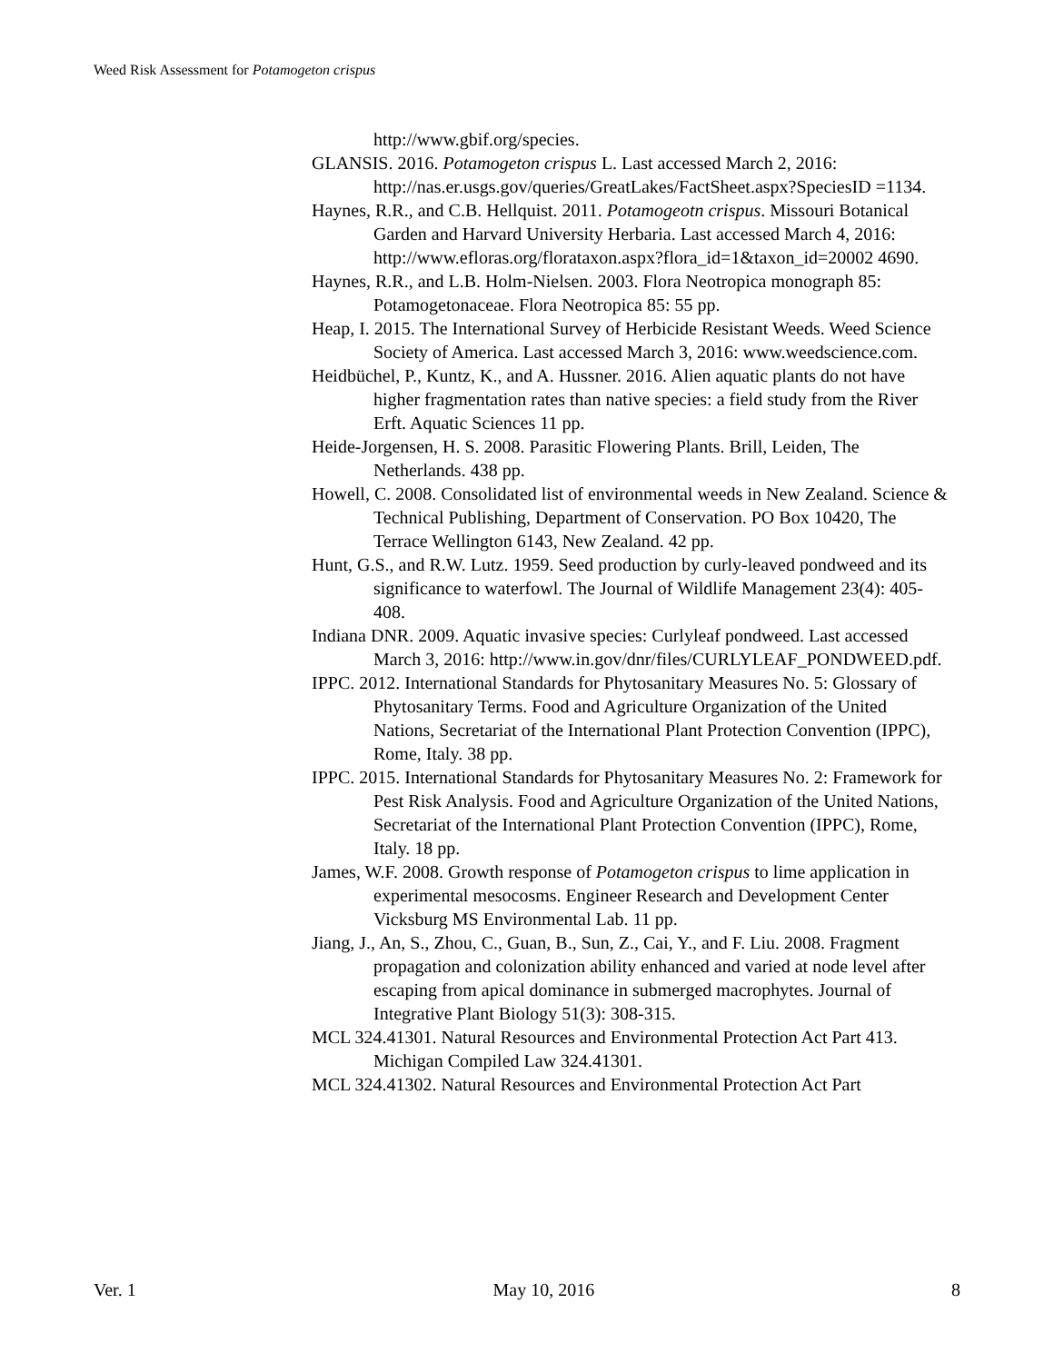Weed Risk Assessment for Potamogeton crispus
http://www.gbif.org/species.
GLANSIS. 2016. Potamogeton crispus L. Last accessed March 2, 2016: http://nas.er.usgs.gov/queries/GreatLakes/FactSheet.aspx?SpeciesID =1134.
Haynes, R.R., and C.B. Hellquist. 2011. Potamogeotn crispus. Missouri Botanical Garden and Harvard University Herbaria. Last accessed March 4, 2016: http://www.efloras.org/florataxon.aspx?flora_id=1&taxon_id=20002 4690.
Haynes, R.R., and L.B. Holm-Nielsen. 2003. Flora Neotropica monograph 85: Potamogetonaceae. Flora Neotropica 85: 55 pp.
Heap, I. 2015. The International Survey of Herbicide Resistant Weeds. Weed Science Society of America. Last accessed March 3, 2016: www.weedscience.com.
Heidbüchel, P., Kuntz, K., and A. Hussner. 2016. Alien aquatic plants do not have higher fragmentation rates than native species: a field study from the River Erft. Aquatic Sciences 11 pp.
Heide-Jorgensen, H. S. 2008. Parasitic Flowering Plants. Brill, Leiden, The Netherlands. 438 pp.
Howell, C. 2008. Consolidated list of environmental weeds in New Zealand. Science & Technical Publishing, Department of Conservation. PO Box 10420, The Terrace Wellington 6143, New Zealand. 42 pp.
Hunt, G.S., and R.W. Lutz. 1959. Seed production by curly-leaved pondweed and its significance to waterfowl. The Journal of Wildlife Management 23(4): 405-408.
Indiana DNR. 2009. Aquatic invasive species: Curlyleaf pondweed. Last accessed March 3, 2016: http://www.in.gov/dnr/files/CURLYLEAF_PONDWEED.pdf.
IPPC. 2012. International Standards for Phytosanitary Measures No. 5: Glossary of Phytosanitary Terms. Food and Agriculture Organization of the United Nations, Secretariat of the International Plant Protection Convention (IPPC), Rome, Italy. 38 pp.
IPPC. 2015. International Standards for Phytosanitary Measures No. 2: Framework for Pest Risk Analysis. Food and Agriculture Organization of the United Nations, Secretariat of the International Plant Protection Convention (IPPC), Rome, Italy. 18 pp.
James, W.F. 2008. Growth response of Potamogeton crispus to lime application in experimental mesocosms. Engineer Research and Development Center Vicksburg MS Environmental Lab. 11 pp.
Jiang, J., An, S., Zhou, C., Guan, B., Sun, Z., Cai, Y., and F. Liu. 2008. Fragment propagation and colonization ability enhanced and varied at node level after escaping from apical dominance in submerged macrophytes. Journal of Integrative Plant Biology 51(3): 308-315.
MCL 324.41301. Natural Resources and Environmental Protection Act Part 413. Michigan Compiled Law 324.41301.
MCL 324.41302. Natural Resources and Environmental Protection Act Part
Ver. 1 May 10, 2016 8